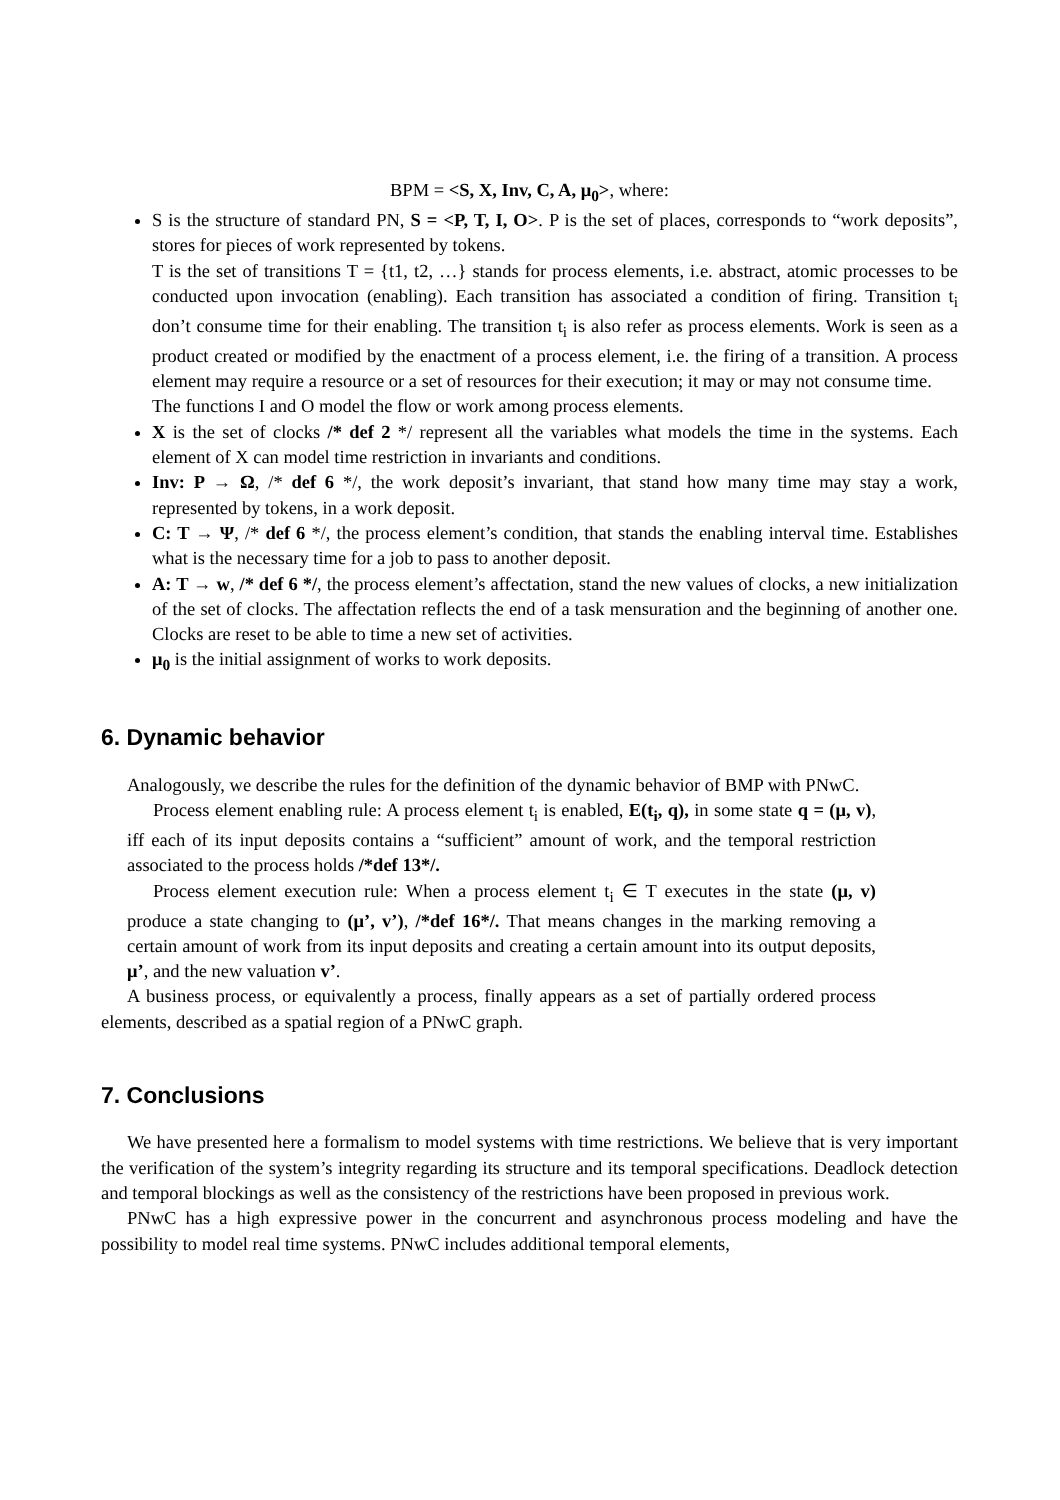BPM = <S, X, Inv, C, A, μ<sub>0</sub>>, where:
S is the structure of standard PN, S = <P, T, I, O>. P is the set of places, corresponds to “work deposits”, stores for pieces of work represented by tokens.
T is the set of transitions T = {t1, t2, …} stands for process elements, i.e. abstract, atomic processes to be conducted upon invocation (enabling). Each transition has associated a condition of firing. Transition t<sub>i</sub> don’t consume time for their enabling. The transition t<sub>i</sub> is also refer as process elements. Work is seen as a product created or modified by the enactment of a process element, i.e. the firing of a transition. A process element may require a resource or a set of resources for their execution; it may or may not consume time.
The functions I and O model the flow or work among process elements.
X is the set of clocks /* def 2 */ represent all the variables what models the time in the systems. Each element of X can model time restriction in invariants and conditions.
Inv: P → Ω, /* def 6 */, the work deposit’s invariant, that stand how many time may stay a work, represented by tokens, in a work deposit.
C: T → Ψ, /* def 6 */, the process element’s condition, that stands the enabling interval time. Establishes what is the necessary time for a job to pass to another deposit.
A: T → w, /* def 6 */, the process element’s affectation, stand the new values of clocks, a new initialization of the set of clocks. The affectation reflects the end of a task mensuration and the beginning of another one. Clocks are reset to be able to time a new set of activities.
μ<sub>0</sub> is the initial assignment of works to work deposits.
6. Dynamic behavior
Analogously, we describe the rules for the definition of the dynamic behavior of BMP with PNwC.
Process element enabling rule: A process element t<sub>i</sub> is enabled, E(t<sub>i</sub>, q), in some state q = (μ, v), iff each of its input deposits contains a “sufficient” amount of work, and the temporal restriction associated to the process holds /*def 13*/.
Process element execution rule: When a process element t<sub>i</sub> ∈ T executes in the state (μ, v) produce a state changing to (μ’, v’), /*def 16*/. That means changes in the marking removing a certain amount of work from its input deposits and creating a certain amount into its output deposits, μ’, and the new valuation v’.
A business process, or equivalently a process, finally appears as a set of partially ordered process elements, described as a spatial region of a PNwC graph.
7. Conclusions
We have presented here a formalism to model systems with time restrictions. We believe that is very important the verification of the system’s integrity regarding its structure and its temporal specifications. Deadlock detection and temporal blockings as well as the consistency of the restrictions have been proposed in previous work.
PNwC has a high expressive power in the concurrent and asynchronous process modeling and have the possibility to model real time systems. PNwC includes additional temporal elements,